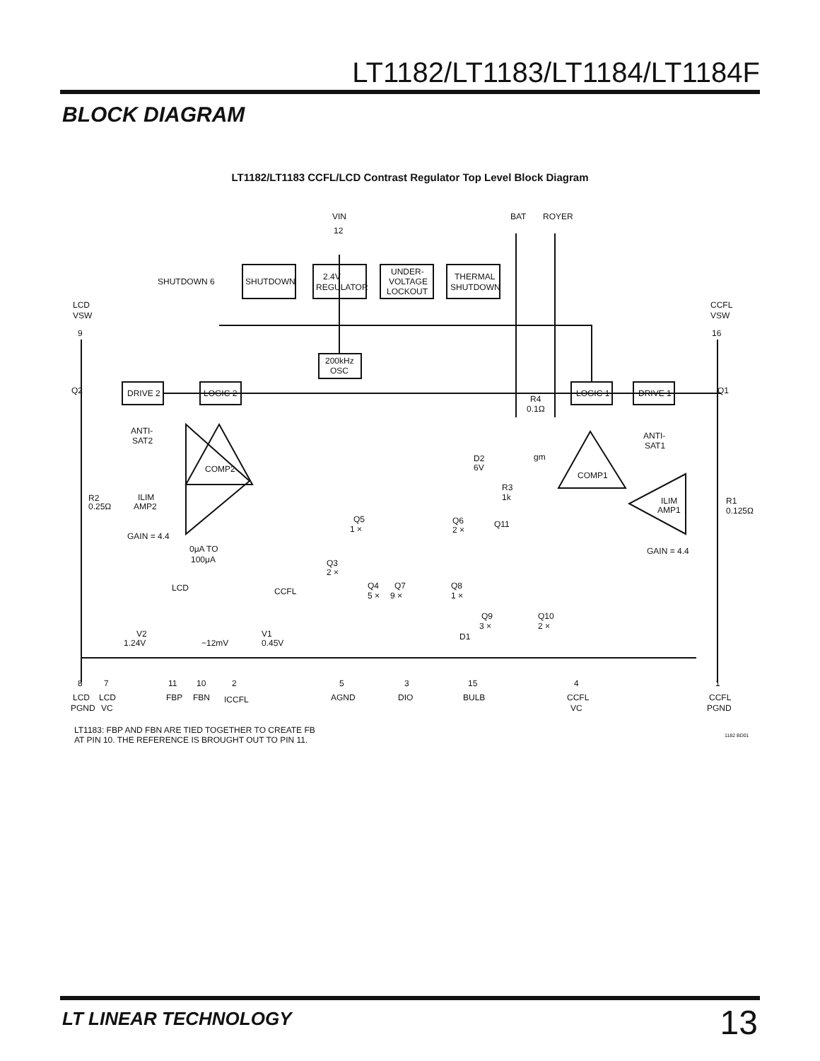LT1182/LT1183/LT1184/LT1184F
BLOCK DIAGRAM
LT1182/LT1183 CCFL/LCD Contrast Regulator Top Level Block Diagram
VIN
12
BAT
ROYER
SHUTDOWN 6
SHUTDOWN
2.4V
REGULATOR
UNDER-
VOLTAGE
LOCKOUT
THERMAL
SHUTDOWN
LCD
VSW
9
CCFL
VSW
16
200kHz
OSC
Q2
DRIVE 2
LOGIC 2
LOGIC 1
DRIVE 1
Q1
ANTI-
SAT2
ANTI-
SAT1
R4
0.1Ω
COMP2
COMP1
gm
D2
6V
R3
1k
R2
0.25Ω
ILIM
AMP2
ILIM
AMP1
R1
0.125Ω
Q5
1 ×
Q6
2 ×
Q11
GAIN = 4.4
GAIN = 4.4
0μA TO
100μA
Q3
2 ×
LCD
CCFL
Q4
5 ×
Q7
9 ×
Q8
1 ×
Q9
3 ×
Q10
2 ×
V2
1.24V
−12mV
V1
0.45V
D1
8
7
11
10
2
5
3
15
4
1
LCD
LCD
FBP
FBN
ICCFL
AGND
DIO
BULB
CCFL
CCFL
PGND
VC
VC
PGND
LT1183: FBP AND FBN ARE TIED TOGETHER TO CREATE FB
AT PIN 10. THE REFERENCE IS BROUGHT OUT TO PIN 11.
1182 BD01
LT LINEAR TECHNOLOGY 13